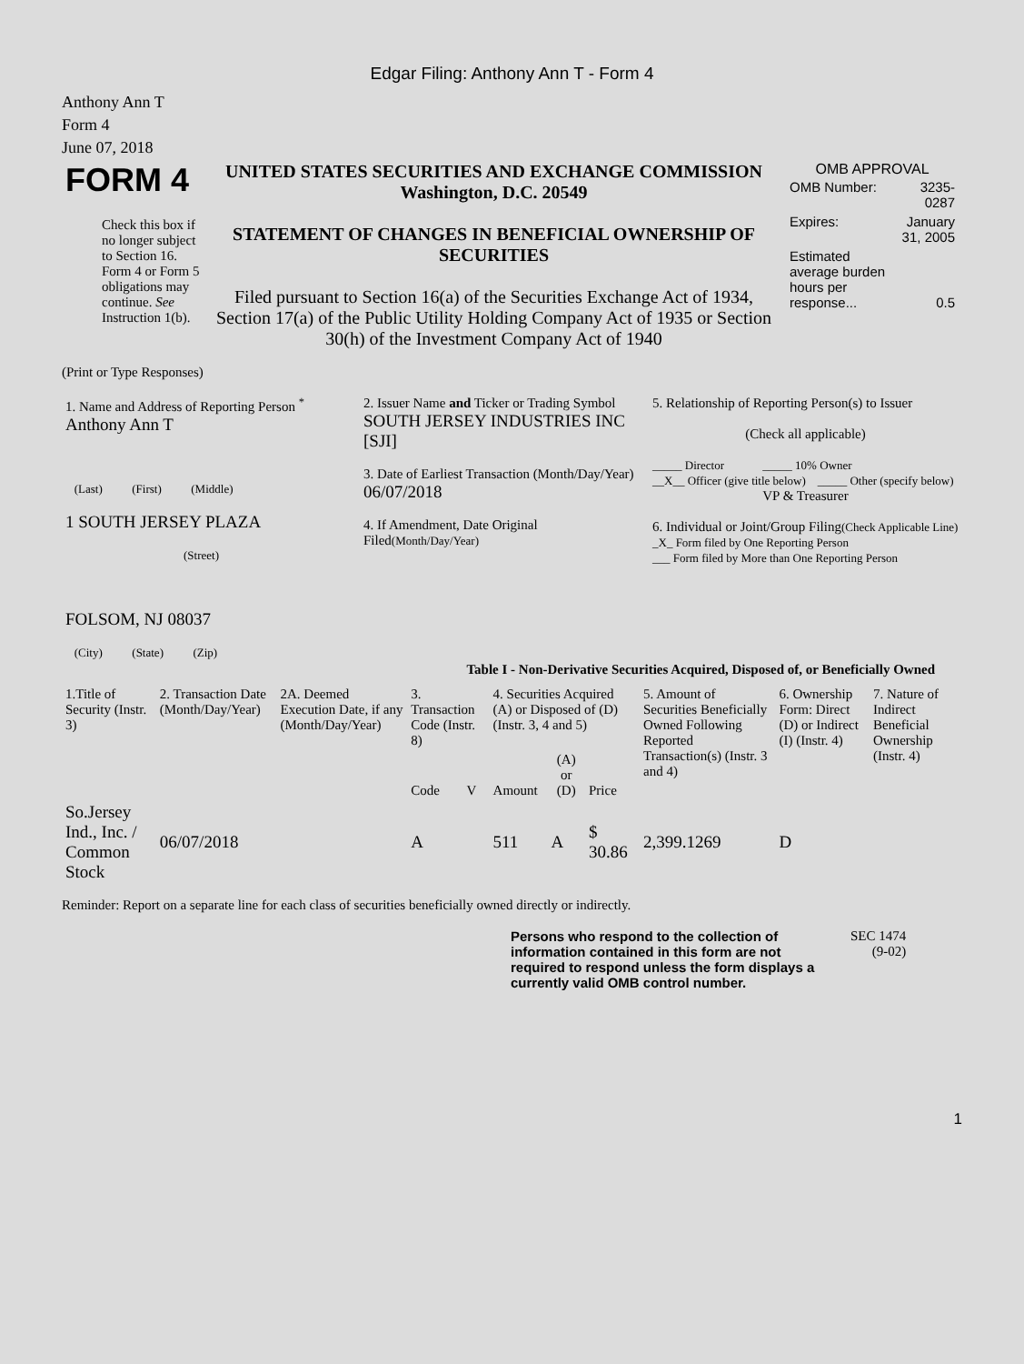Edgar Filing: Anthony Ann T - Form 4
Anthony Ann T
Form 4
June 07, 2018
| FORM 4 Check this box if no longer subject to Section 16. Form 4 or Form 5 obligations may continue. See Instruction 1(b). | UNITED STATES SECURITIES AND EXCHANGE COMMISSION Washington, D.C. 20549 STATEMENT OF CHANGES IN BENEFICIAL OWNERSHIP OF SECURITIES Filed pursuant to Section 16(a) of the Securities Exchange Act of 1934, Section 17(a) of the Public Utility Holding Company Act of 1935 or Section 30(h) of the Investment Company Act of 1940 | OMB APPROVAL / OMB Number: / 3235-0287 / / Expires: / January 31, 2005 / / Estimated average burden hours per response... / 0.5 / |
(Print or Type Responses)
| 1. Name and Address of Reporting Person <sup>*</sup> Anthony Ann T (Last) (First) (Middle) 1 SOUTH JERSEY PLAZA (Street) FOLSOM, NJ 08037 (City) (State) (Zip) | 2. Issuer Name and Ticker or Trading Symbol SOUTH JERSEY INDUSTRIES INC [SJI] 3. Date of Earliest Transaction (Month/Day/Year) 06/07/2018 4. If Amendment, Date Original Filed (Month/Day/Year) | 5. Relationship of Reporting Person(s) to Issuer (Check all applicable) _____ Director _____ 10% Owner __X__ Officer (give title below) _____ Other (specify below) VP & Treasurer 6. Individual or Joint/Group Filing (Check Applicable Line) _X_ Form filed by One Reporting Person ___ Form filed by More than One Reporting Person |
Table I - Non-Derivative Securities Acquired, Disposed of, or Beneficially Owned
| 1.Title of Security (Instr. 3) | 2. Transaction Date (Month/Day/Year) | 2A. Deemed Execution Date, if any (Month/Day/Year) | 3. Transaction Code (Instr. 8) | | 4. Securities Acquired (A) or Disposed of (D) (Instr. 3, 4 and 5) | | | 5. Amount of Securities Beneficially Owned Following Reported Transaction(s) (Instr. 3 and 4) | 6. Ownership Form: Direct (D) or Indirect (I) (Instr. 4) | 7. Nature of Indirect Beneficial Ownership (Instr. 4) |
| --- | --- | --- | --- | --- | --- | --- | --- | --- | --- | --- |
| | | | Code | V | Amount | (A) or (D) | Price | | | |
| So.Jersey Ind., Inc. / Common Stock | 06/07/2018 | | A | | 511 | A | $ 30.86 | 2,399.1269 | D | |
Reminder: Report on a separate line for each class of securities beneficially owned directly or indirectly.
| Persons who respond to the collection of information contained in this form are not required to respond unless the form displays a currently valid OMB control number. | SEC 1474 (9-02) |
1